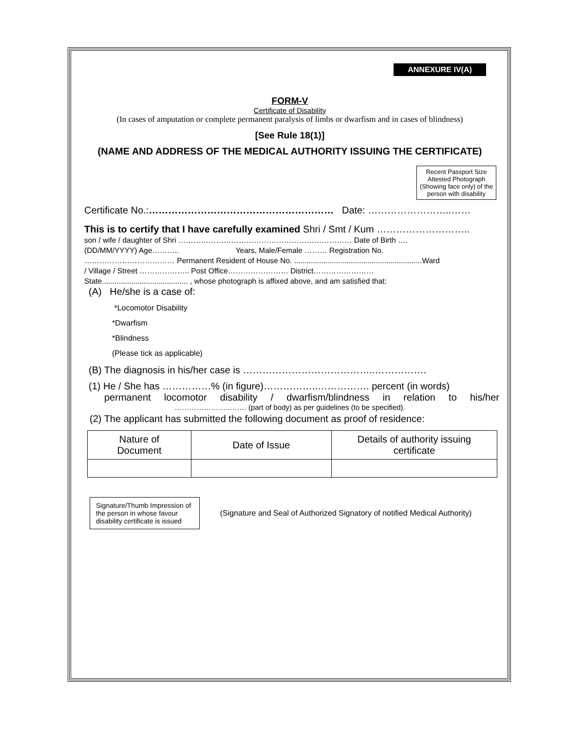ANNEXURE IV(A)
FORM-V
Certificate of Disability
(In cases of amputation or complete permanent paralysis of limbs or dwarfism and in cases of blindness)
[See Rule 18(1)]
(NAME AND ADDRESS OF THE MEDICAL AUTHORITY ISSUING THE CERTIFICATE)
Recent Passport Size Attested Photograph (Showing face only) of the person with disability
Certificate No.:………………………………………………… Date: ……………………..……
This is to certify that I have carefully examined Shri / Smt / Kum ………………………..
son / wife / daughter of Shri …………………………………………………………… Date of Birth ….
(DD/MM/YYYY) Age……….. Years, Male/Female ……… Registration No.
……………………………… Permanent Resident of House No. .............................................................Ward
/ Village / Street ……………….. Post Office…………………… District……………………
State......................................... , whose photograph is affixed above, and am satisfied that:
(A) He/she is a case of:
*Locomotor Disability
*Dwarfism
*Blindness
(Please tick as applicable)
(B) The diagnosis in his/her case is …………………………………..…………….
(1) He / She has ……………% (in figure)……………..……………. percent (in words)
permanent locomotor disability / dwarfism/blindness in relation to his/her
…………………..……. (part of body) as per guidelines (to be specified).
(2) The applicant has submitted the following document as proof of residence:
| Nature of Document | Date of Issue | Details of authority issuing certificate |
Signature/Thumb Impression of the person in whose favour disability certificate is issued
(Signature and Seal of Authorized Signatory of notified Medical Authority)